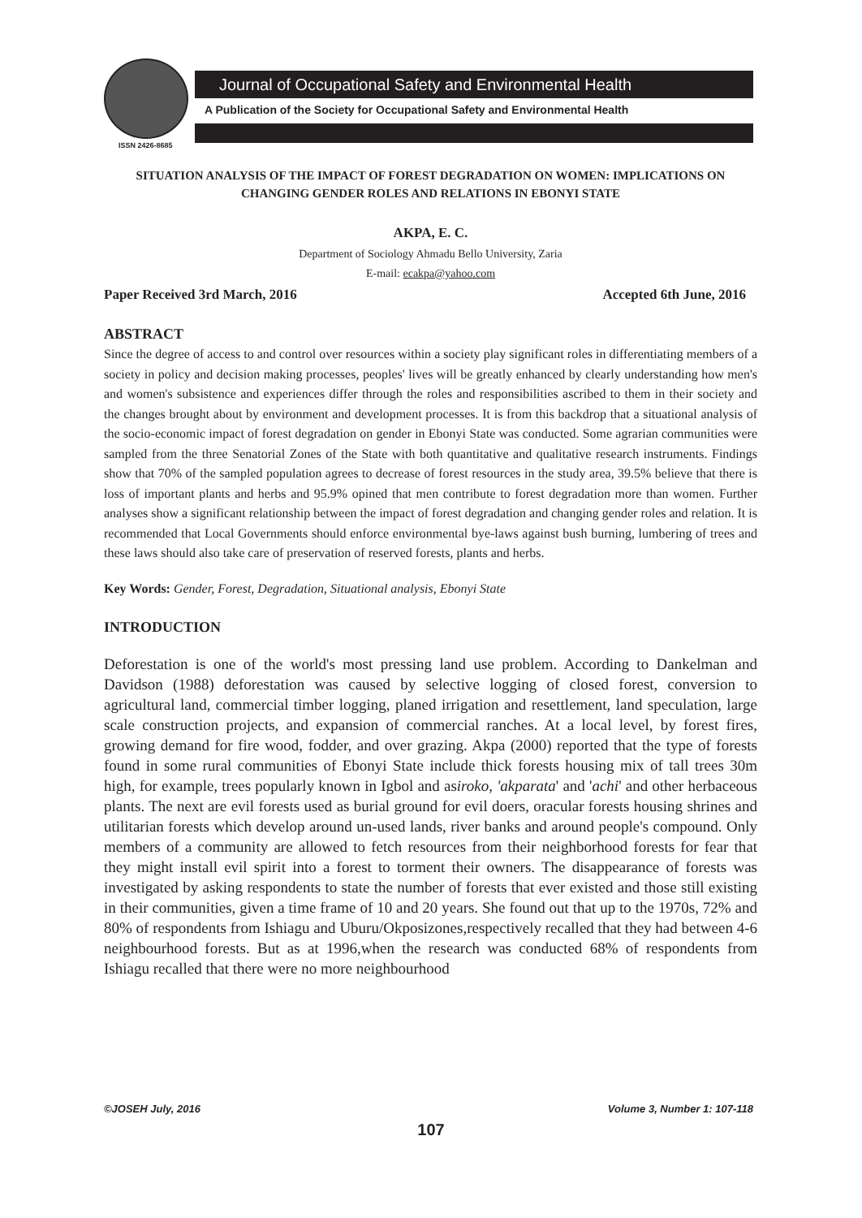ISSN 2426-8685
Journal of Occupational Safety and Environmental Health
A Publication of the Society for Occupational Safety and Environmental Health
SITUATION ANALYSIS OF THE IMPACT OF FOREST DEGRADATION ON WOMEN: IMPLICATIONS ON CHANGING GENDER ROLES AND RELATIONS IN EBONYI STATE
AKPA, E. C.
Department of Sociology Ahmadu Bello University, Zaria
E-mail: ecakpa@yahoo.com
Paper Received 3rd March, 2016 Accepted 6th June, 2016
ABSTRACT
Since the degree of access to and control over resources within a society play significant roles in differentiating members of a society in policy and decision making processes, peoples' lives will be greatly enhanced by clearly understanding how men's and women's subsistence and experiences differ through the roles and responsibilities ascribed to them in their society and the changes brought about by environment and development processes. It is from this backdrop that a situational analysis of the socio-economic impact of forest degradation on gender in Ebonyi State was conducted. Some agrarian communities were sampled from the three Senatorial Zones of the State with both quantitative and qualitative research instruments. Findings show that 70% of the sampled population agrees to decrease of forest resources in the study area, 39.5% believe that there is loss of important plants and herbs and 95.9% opined that men contribute to forest degradation more than women. Further analyses show a significant relationship between the impact of forest degradation and changing gender roles and relation. It is recommended that Local Governments should enforce environmental bye-laws against bush burning, lumbering of trees and these laws should also take care of preservation of reserved forests, plants and herbs.
Key Words: Gender, Forest, Degradation, Situational analysis, Ebonyi State
INTRODUCTION
Deforestation is one of the world's most pressing land use problem. According to Dankelman and Davidson (1988) deforestation was caused by selective logging of closed forest, conversion to agricultural land, commercial timber logging, planed irrigation and resettlement, land speculation, large scale construction projects, and expansion of commercial ranches. At a local level, by forest fires, growing demand for fire wood, fodder, and over grazing. Akpa (2000) reported that the type of forests found in some rural communities of Ebonyi State include thick forests housing mix of tall trees 30m high, for example, trees popularly known in Igbol and asiroko, 'akparata' and 'achi' and other herbaceous plants. The next are evil forests used as burial ground for evil doers, oracular forests housing shrines and utilitarian forests which develop around un-used lands, river banks and around people's compound. Only members of a community are allowed to fetch resources from their neighborhood forests for fear that they might install evil spirit into a forest to torment their owners. The disappearance of forests was investigated by asking respondents to state the number of forests that ever existed and those still existing in their communities, given a time frame of 10 and 20 years. She found out that up to the 1970s, 72% and 80% of respondents from Ishiagu and Uburu/Okposizones,respectively recalled that they had between 4-6 neighbourhood forests. But as at 1996,when the research was conducted 68% of respondents from Ishiagu recalled that there were no more neighbourhood
©JOSEH July, 2016 Volume 3, Number 1: 107-118
107